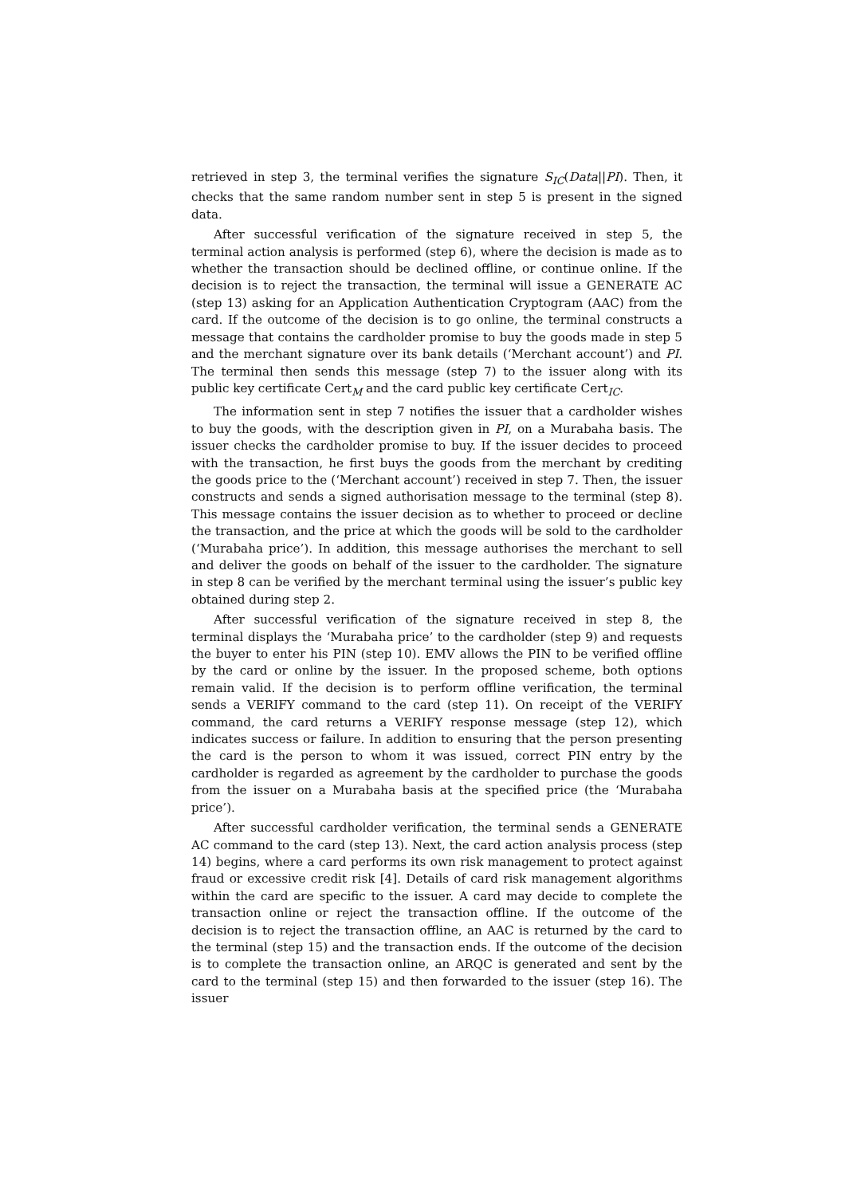retrieved in step 3, the terminal verifies the signature S<sub>IC</sub>(Data||PI). Then, it checks that the same random number sent in step 5 is present in the signed data.
After successful verification of the signature received in step 5, the terminal action analysis is performed (step 6), where the decision is made as to whether the transaction should be declined offline, or continue online. If the decision is to reject the transaction, the terminal will issue a GENERATE AC (step 13) asking for an Application Authentication Cryptogram (AAC) from the card. If the outcome of the decision is to go online, the terminal constructs a message that contains the cardholder promise to buy the goods made in step 5 and the merchant signature over its bank details (‘Merchant account’) and PI. The terminal then sends this message (step 7) to the issuer along with its public key certificate Cert<sub>M</sub> and the card public key certificate Cert<sub>IC</sub>.
The information sent in step 7 notifies the issuer that a cardholder wishes to buy the goods, with the description given in PI, on a Murabaha basis. The issuer checks the cardholder promise to buy. If the issuer decides to proceed with the transaction, he first buys the goods from the merchant by crediting the goods price to the (‘Merchant account’) received in step 7. Then, the issuer constructs and sends a signed authorisation message to the terminal (step 8). This message contains the issuer decision as to whether to proceed or decline the transaction, and the price at which the goods will be sold to the cardholder (‘Murabaha price’). In addition, this message authorises the merchant to sell and deliver the goods on behalf of the issuer to the cardholder. The signature in step 8 can be verified by the merchant terminal using the issuer’s public key obtained during step 2.
After successful verification of the signature received in step 8, the terminal displays the ‘Murabaha price’ to the cardholder (step 9) and requests the buyer to enter his PIN (step 10). EMV allows the PIN to be verified offline by the card or online by the issuer. In the proposed scheme, both options remain valid. If the decision is to perform offline verification, the terminal sends a VERIFY command to the card (step 11). On receipt of the VERIFY command, the card returns a VERIFY response message (step 12), which indicates success or failure. In addition to ensuring that the person presenting the card is the person to whom it was issued, correct PIN entry by the cardholder is regarded as agreement by the cardholder to purchase the goods from the issuer on a Murabaha basis at the specified price (the ‘Murabaha price’).
After successful cardholder verification, the terminal sends a GENERATE AC command to the card (step 13). Next, the card action analysis process (step 14) begins, where a card performs its own risk management to protect against fraud or excessive credit risk [4]. Details of card risk management algorithms within the card are specific to the issuer. A card may decide to complete the transaction online or reject the transaction offline. If the outcome of the decision is to reject the transaction offline, an AAC is returned by the card to the terminal (step 15) and the transaction ends. If the outcome of the decision is to complete the transaction online, an ARQC is generated and sent by the card to the terminal (step 15) and then forwarded to the issuer (step 16). The issuer